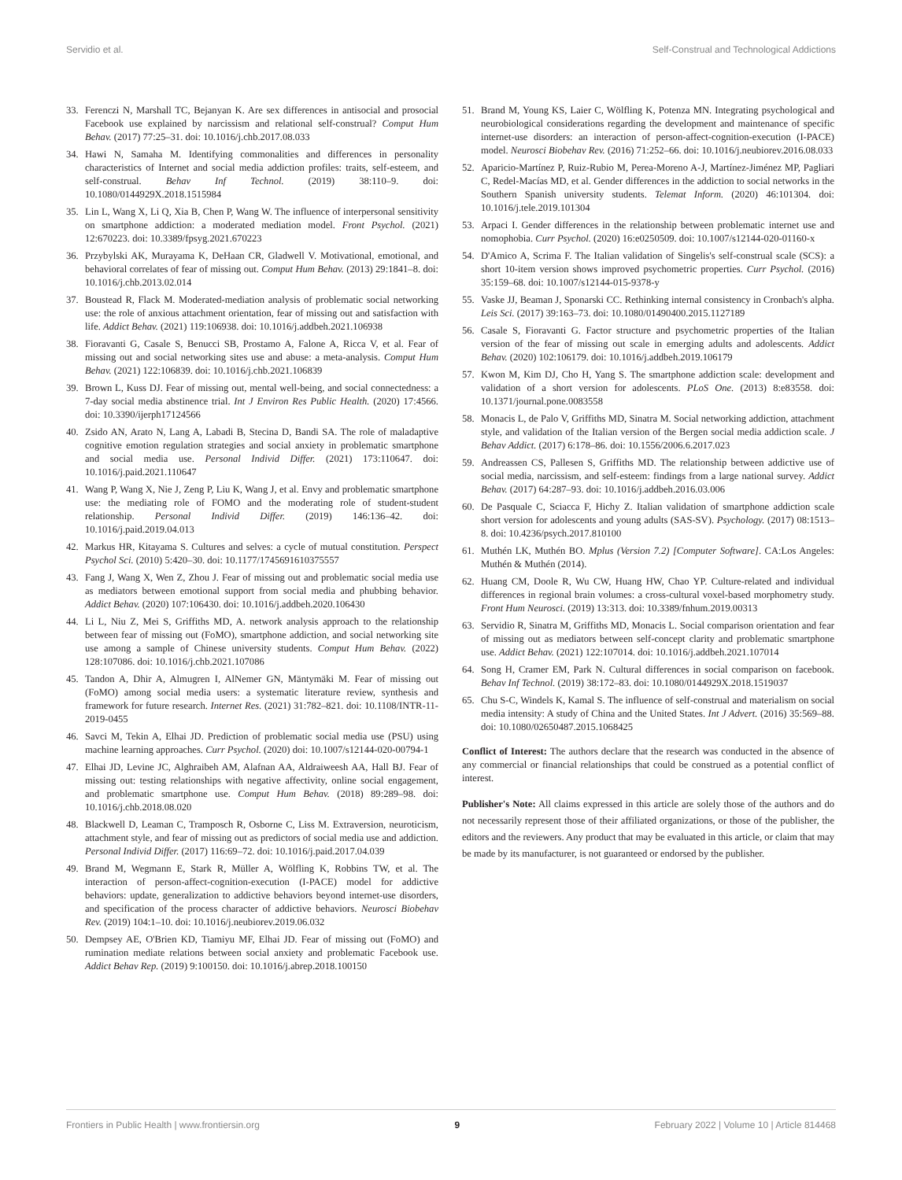Servidio et al. Self-Construal and Technological Addictions
33. Ferenczi N, Marshall TC, Bejanyan K. Are sex differences in antisocial and prosocial Facebook use explained by narcissism and relational self-construal? Comput Hum Behav. (2017) 77:25–31. doi: 10.1016/j.chb.2017.08.033
34. Hawi N, Samaha M. Identifying commonalities and differences in personality characteristics of Internet and social media addiction profiles: traits, self-esteem, and self-construal. Behav Inf Technol. (2019) 38:110–9. doi: 10.1080/0144929X.2018.1515984
35. Lin L, Wang X, Li Q, Xia B, Chen P, Wang W. The influence of interpersonal sensitivity on smartphone addiction: a moderated mediation model. Front Psychol. (2021) 12:670223. doi: 10.3389/fpsyg.2021.670223
36. Przybylski AK, Murayama K, DeHaan CR, Gladwell V. Motivational, emotional, and behavioral correlates of fear of missing out. Comput Hum Behav. (2013) 29:1841–8. doi: 10.1016/j.chb.2013.02.014
37. Boustead R, Flack M. Moderated-mediation analysis of problematic social networking use: the role of anxious attachment orientation, fear of missing out and satisfaction with life. Addict Behav. (2021) 119:106938. doi: 10.1016/j.addbeh.2021.106938
38. Fioravanti G, Casale S, Benucci SB, Prostamo A, Falone A, Ricca V, et al. Fear of missing out and social networking sites use and abuse: a meta-analysis. Comput Hum Behav. (2021) 122:106839. doi: 10.1016/j.chb.2021.106839
39. Brown L, Kuss DJ. Fear of missing out, mental well-being, and social connectedness: a 7-day social media abstinence trial. Int J Environ Res Public Health. (2020) 17:4566. doi: 10.3390/ijerph17124566
40. Zsido AN, Arato N, Lang A, Labadi B, Stecina D, Bandi SA. The role of maladaptive cognitive emotion regulation strategies and social anxiety in problematic smartphone and social media use. Personal Individ Differ. (2021) 173:110647. doi: 10.1016/j.paid.2021.110647
41. Wang P, Wang X, Nie J, Zeng P, Liu K, Wang J, et al. Envy and problematic smartphone use: the mediating role of FOMO and the moderating role of student-student relationship. Personal Individ Differ. (2019) 146:136–42. doi: 10.1016/j.paid.2019.04.013
42. Markus HR, Kitayama S. Cultures and selves: a cycle of mutual constitution. Perspect Psychol Sci. (2010) 5:420–30. doi: 10.1177/1745691610375557
43. Fang J, Wang X, Wen Z, Zhou J. Fear of missing out and problematic social media use as mediators between emotional support from social media and phubbing behavior. Addict Behav. (2020) 107:106430. doi: 10.1016/j.addbeh.2020.106430
44. Li L, Niu Z, Mei S, Griffiths MD, A. network analysis approach to the relationship between fear of missing out (FoMO), smartphone addiction, and social networking site use among a sample of Chinese university students. Comput Hum Behav. (2022) 128:107086. doi: 10.1016/j.chb.2021.107086
45. Tandon A, Dhir A, Almugren I, AlNemer GN, Mäntymäki M. Fear of missing out (FoMO) among social media users: a systematic literature review, synthesis and framework for future research. Internet Res. (2021) 31:782–821. doi: 10.1108/INTR-11-2019-0455
46. Savci M, Tekin A, Elhai JD. Prediction of problematic social media use (PSU) using machine learning approaches. Curr Psychol. (2020) doi: 10.1007/s12144-020-00794-1
47. Elhai JD, Levine JC, Alghraibeh AM, Alafnan AA, Aldraiweesh AA, Hall BJ. Fear of missing out: testing relationships with negative affectivity, online social engagement, and problematic smartphone use. Comput Hum Behav. (2018) 89:289–98. doi: 10.1016/j.chb.2018.08.020
48. Blackwell D, Leaman C, Tramposch R, Osborne C, Liss M. Extraversion, neuroticism, attachment style, and fear of missing out as predictors of social media use and addiction. Personal Individ Differ. (2017) 116:69–72. doi: 10.1016/j.paid.2017.04.039
49. Brand M, Wegmann E, Stark R, Müller A, Wölfling K, Robbins TW, et al. The interaction of person-affect-cognition-execution (I-PACE) model for addictive behaviors: update, generalization to addictive behaviors beyond internet-use disorders, and specification of the process character of addictive behaviors. Neurosci Biobehav Rev. (2019) 104:1–10. doi: 10.1016/j.neubiorev.2019.06.032
50. Dempsey AE, O'Brien KD, Tiamiyu MF, Elhai JD. Fear of missing out (FoMO) and rumination mediate relations between social anxiety and problematic Facebook use. Addict Behav Rep. (2019) 9:100150. doi: 10.1016/j.abrep.2018.100150
51. Brand M, Young KS, Laier C, Wölfling K, Potenza MN. Integrating psychological and neurobiological considerations regarding the development and maintenance of specific internet-use disorders: an interaction of person-affect-cognition-execution (I-PACE) model. Neurosci Biobehav Rev. (2016) 71:252–66. doi: 10.1016/j.neubiorev.2016.08.033
52. Aparicio-Martínez P, Ruiz-Rubio M, Perea-Moreno A-J, Martínez-Jiménez MP, Pagliari C, Redel-Macías MD, et al. Gender differences in the addiction to social networks in the Southern Spanish university students. Telemat Inform. (2020) 46:101304. doi: 10.1016/j.tele.2019.101304
53. Arpaci I. Gender differences in the relationship between problematic internet use and nomophobia. Curr Psychol. (2020) 16:e0250509. doi: 10.1007/s12144-020-01160-x
54. D'Amico A, Scrima F. The Italian validation of Singelis's self-construal scale (SCS): a short 10-item version shows improved psychometric properties. Curr Psychol. (2016) 35:159–68. doi: 10.1007/s12144-015-9378-y
55. Vaske JJ, Beaman J, Sponarski CC. Rethinking internal consistency in Cronbach's alpha. Leis Sci. (2017) 39:163–73. doi: 10.1080/01490400.2015.1127189
56. Casale S, Fioravanti G. Factor structure and psychometric properties of the Italian version of the fear of missing out scale in emerging adults and adolescents. Addict Behav. (2020) 102:106179. doi: 10.1016/j.addbeh.2019.106179
57. Kwon M, Kim DJ, Cho H, Yang S. The smartphone addiction scale: development and validation of a short version for adolescents. PLoS One. (2013) 8:e83558. doi: 10.1371/journal.pone.0083558
58. Monacis L, de Palo V, Griffiths MD, Sinatra M. Social networking addiction, attachment style, and validation of the Italian version of the Bergen social media addiction scale. J Behav Addict. (2017) 6:178–86. doi: 10.1556/2006.6.2017.023
59. Andreassen CS, Pallesen S, Griffiths MD. The relationship between addictive use of social media, narcissism, and self-esteem: findings from a large national survey. Addict Behav. (2017) 64:287–93. doi: 10.1016/j.addbeh.2016.03.006
60. De Pasquale C, Sciacca F, Hichy Z. Italian validation of smartphone addiction scale short version for adolescents and young adults (SAS-SV). Psychology. (2017) 08:1513–8. doi: 10.4236/psych.2017.810100
61. Muthén LK, Muthén BO. Mplus (Version 7.2) [Computer Software]. CA:Los Angeles: Muthén & Muthén (2014).
62. Huang CM, Doole R, Wu CW, Huang HW, Chao YP. Culture-related and individual differences in regional brain volumes: a cross-cultural voxel-based morphometry study. Front Hum Neurosci. (2019) 13:313. doi: 10.3389/fnhum.2019.00313
63. Servidio R, Sinatra M, Griffiths MD, Monacis L. Social comparison orientation and fear of missing out as mediators between self-concept clarity and problematic smartphone use. Addict Behav. (2021) 122:107014. doi: 10.1016/j.addbeh.2021.107014
64. Song H, Cramer EM, Park N. Cultural differences in social comparison on facebook. Behav Inf Technol. (2019) 38:172–83. doi: 10.1080/0144929X.2018.1519037
65. Chu S-C, Windels K, Kamal S. The influence of self-construal and materialism on social media intensity: A study of China and the United States. Int J Advert. (2016) 35:569–88. doi: 10.1080/02650487.2015.1068425
Conflict of Interest: The authors declare that the research was conducted in the absence of any commercial or financial relationships that could be construed as a potential conflict of interest.
Publisher's Note: All claims expressed in this article are solely those of the authors and do not necessarily represent those of their affiliated organizations, or those of the publisher, the editors and the reviewers. Any product that may be evaluated in this article, or claim that may be made by its manufacturer, is not guaranteed or endorsed by the publisher.
Frontiers in Public Health | www.frontiersin.org 9 February 2022 | Volume 10 | Article 814468